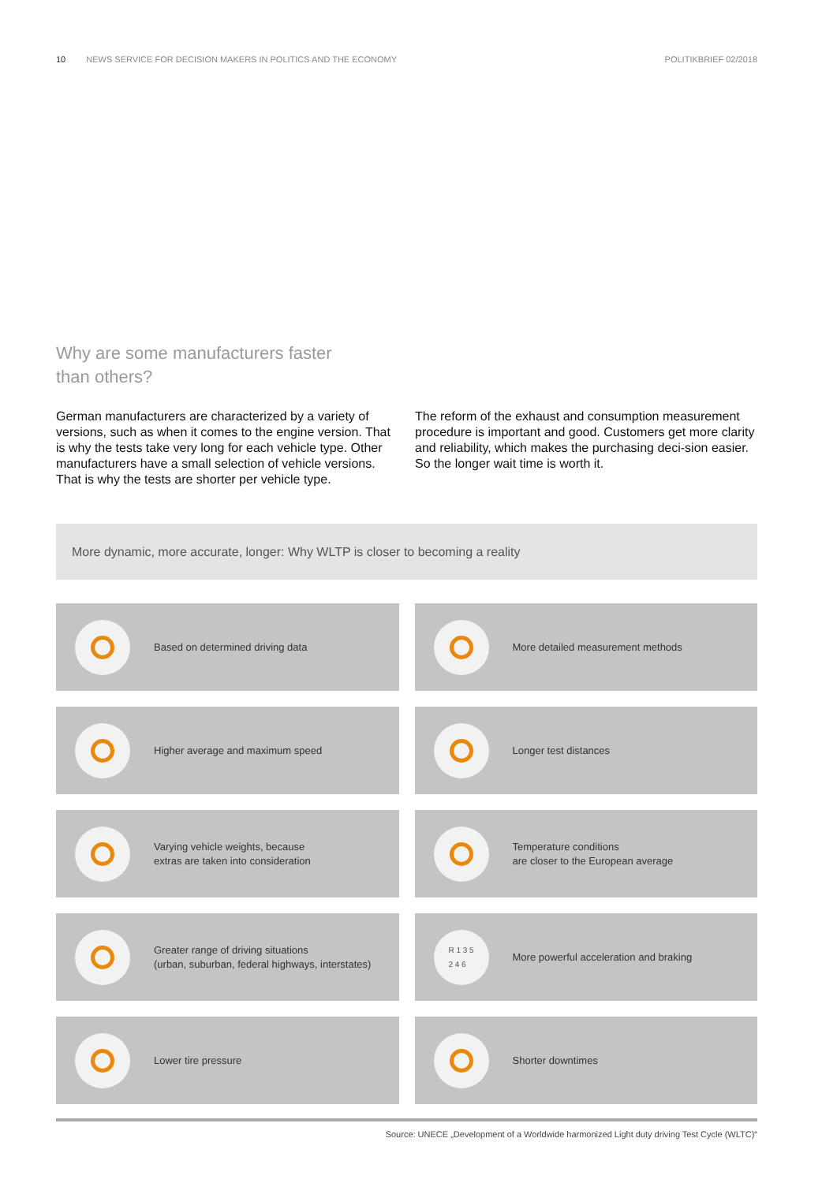10 NEWS SERVICE FOR DECISION MAKERS IN POLITICS AND THE ECONOMY POLITIKBRIEF 02/2018
Why are some manufacturers faster
than others?
German manufacturers are characterized by a variety of versions, such as when it comes to the engine version. That is why the tests take very long for each vehicle type. Other manufacturers have a small selection of vehicle versions. That is why the tests are shorter per vehicle type.
The reform of the exhaust and consumption measurement procedure is important and good. Customers get more clarity and reliability, which makes the purchasing deci-sion easier. So the longer wait time is worth it.
More dynamic, more accurate, longer: Why WLTP is closer to becoming a reality
Based on determined driving data
More detailed measurement methods
Higher average and maximum speed
Longer test distances
Varying vehicle weights, because
extras are taken into consideration
Temperature conditions
are closer to the European average
Greater range of driving situations
(urban, suburban, federal highways, interstates)
R 1 3 5
2 4 6
More powerful acceleration and braking
Lower tire pressure
Shorter downtimes
Source: UNECE „Development of a Worldwide harmonized Light duty driving Test Cycle (WLTC)“